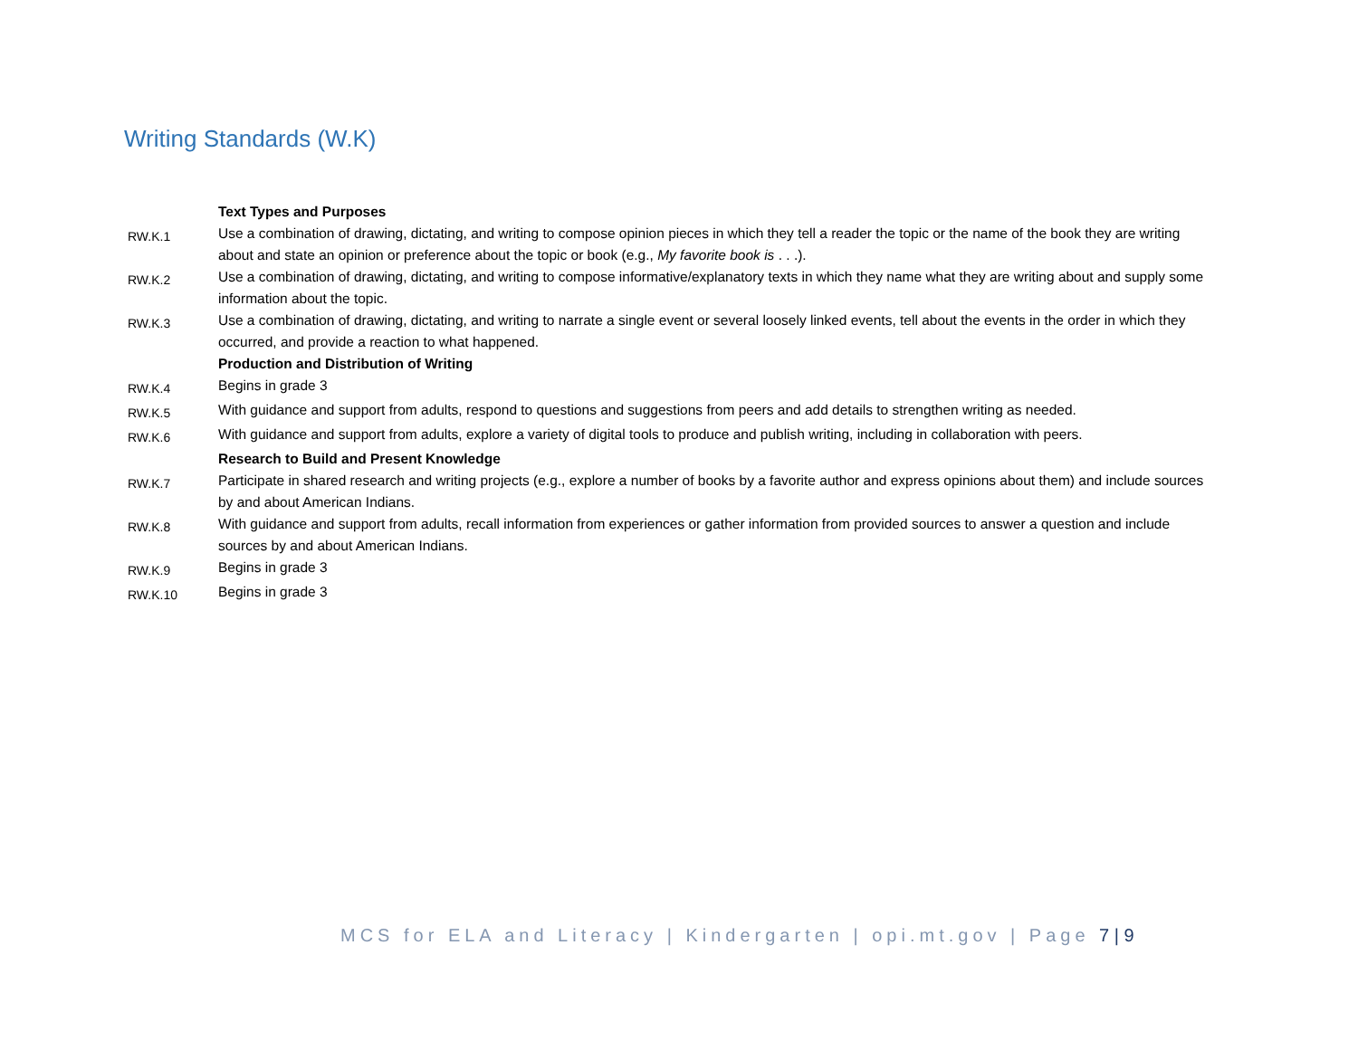Writing Standards (W.K)
| | Text Types and Purposes |
| RW.K.1 | Use a combination of drawing, dictating, and writing to compose opinion pieces in which they tell a reader the topic or the name of the book they are writing about and state an opinion or preference about the topic or book (e.g., My favorite book is . . .). |
| RW.K.2 | Use a combination of drawing, dictating, and writing to compose informative/explanatory texts in which they name what they are writing about and supply some information about the topic. |
| RW.K.3 | Use a combination of drawing, dictating, and writing to narrate a single event or several loosely linked events, tell about the events in the order in which they occurred, and provide a reaction to what happened. |
| | Production and Distribution of Writing |
| RW.K.4 | Begins in grade 3 |
| RW.K.5 | With guidance and support from adults, respond to questions and suggestions from peers and add details to strengthen writing as needed. |
| RW.K.6 | With guidance and support from adults, explore a variety of digital tools to produce and publish writing, including in collaboration with peers. |
| | Research to Build and Present Knowledge |
| RW.K.7 | Participate in shared research and writing projects (e.g., explore a number of books by a favorite author and express opinions about them) and include sources by and about American Indians. |
| RW.K.8 | With guidance and support from adults, recall information from experiences or gather information from provided sources to answer a question and include sources by and about American Indians. |
| RW.K.9 | Begins in grade 3 |
| RW.K.10 | Begins in grade 3 |
MCS for ELA and Literacy | Kindergarten | opi.mt.gov | Page 7 | 9